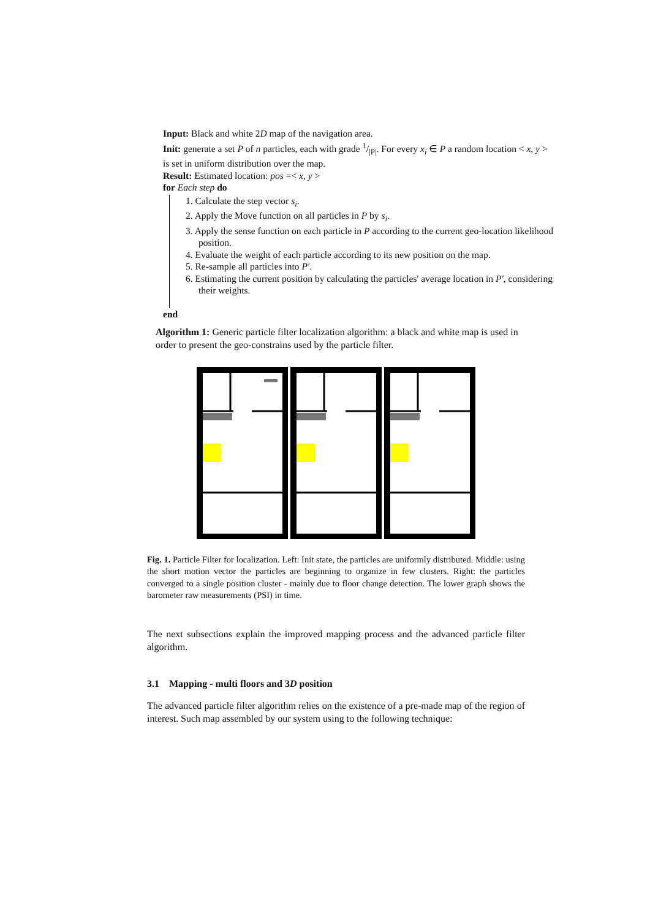Input: Black and white 2D map of the navigation area.
Init: generate a set P of n particles, each with grade 1/|P|. For every x<sub>i</sub> ∈ P a random location < x, y > is set in uniform distribution over the map.
Result: Estimated location: pos =< x, y >
for Each step do
1. Calculate the step vector s<sub>i</sub>.
2. Apply the Move function on all particles in P by s<sub>i</sub>.
3. Apply the sense function on each particle in P according to the current geo-location likelihood position.
4. Evaluate the weight of each particle according to its new position on the map.
5. Re-sample all particles into P′.
6. Estimating the current position by calculating the particles' average location in P′, considering their weights.
end
Algorithm 1: Generic particle filter localization algorithm: a black and white map is used in order to present the geo-constrains used by the particle filter.
Fig. 1. Particle Filter for localization. Left: Init state, the particles are uniformly distributed. Middle: using the short motion vector the particles are beginning to organize in few clusters. Right: the particles converged to a single position cluster - mainly due to floor change detection. The lower graph shows the barometer raw measurements (PSI) in time.
The next subsections explain the improved mapping process and the advanced particle filter algorithm.
3.1 Mapping - multi floors and 3D position
The advanced particle filter algorithm relies on the existence of a pre-made map of the region of interest. Such map assembled by our system using to the following technique: